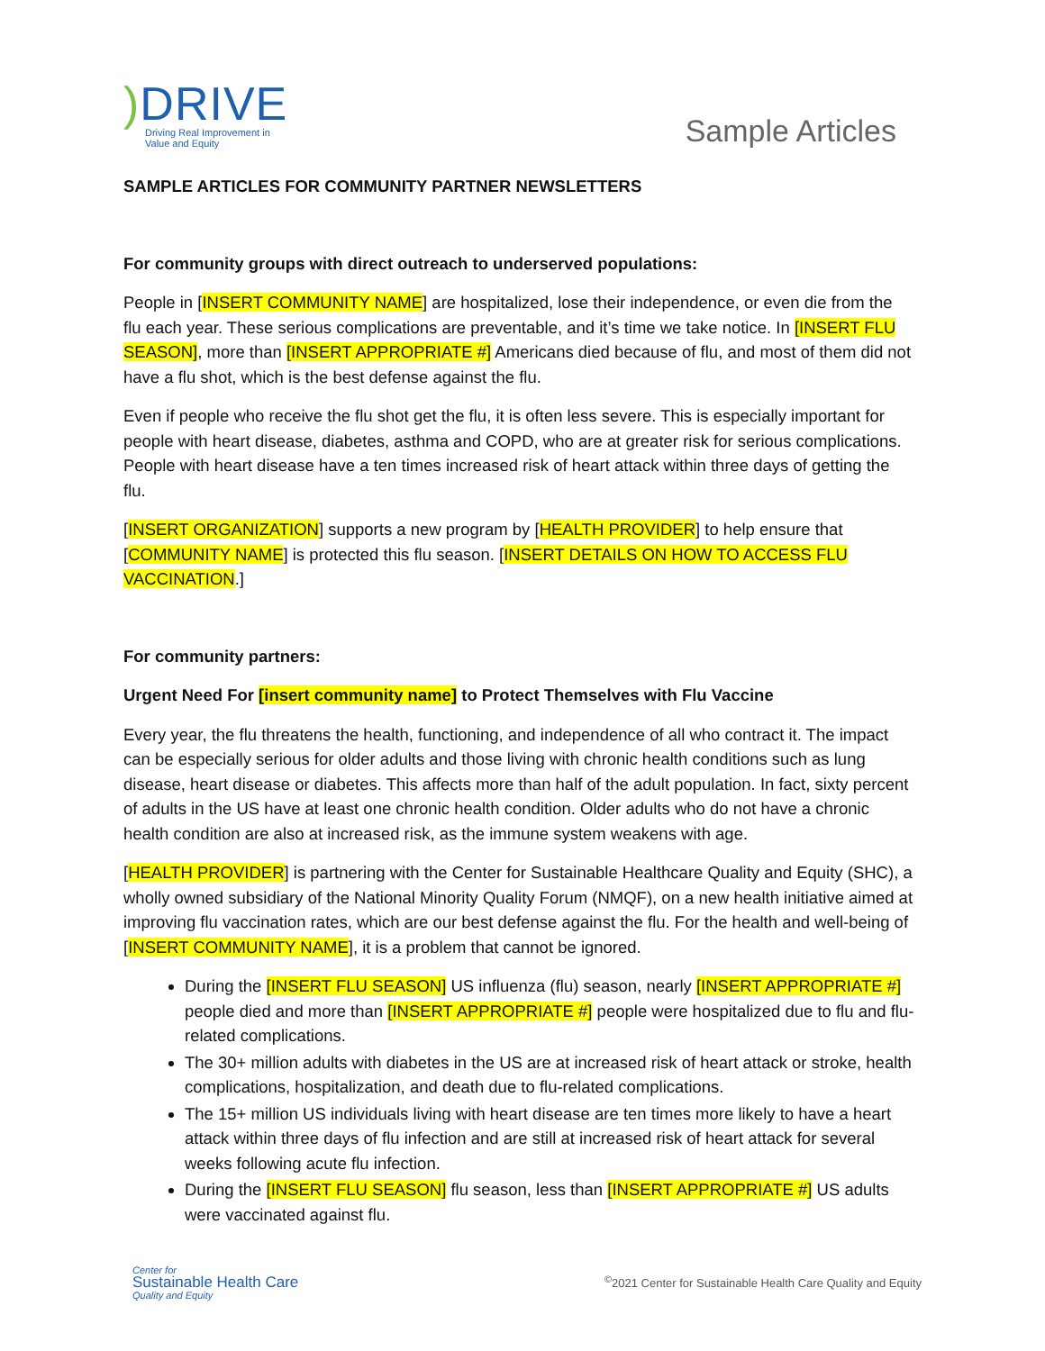) DRIVE
Driving Real Improvement in
Value and Equity
Sample Articles
SAMPLE ARTICLES FOR COMMUNITY PARTNER NEWSLETTERS
For community groups with direct outreach to underserved populations:
People in [INSERT COMMUNITY NAME] are hospitalized, lose their independence, or even die from the flu each year. These serious complications are preventable, and it’s time we take notice. In [INSERT FLU SEASON], more than [INSERT APPROPRIATE #] Americans died because of flu, and most of them did not have a flu shot, which is the best defense against the flu.
Even if people who receive the flu shot get the flu, it is often less severe. This is especially important for people with heart disease, diabetes, asthma and COPD, who are at greater risk for serious complications. People with heart disease have a ten times increased risk of heart attack within three days of getting the flu.
[INSERT ORGANIZATION] supports a new program by [HEALTH PROVIDER] to help ensure that [COMMUNITY NAME] is protected this flu season. [INSERT DETAILS ON HOW TO ACCESS FLU VACCINATION.]
For community partners:
Urgent Need For [insert community name] to Protect Themselves with Flu Vaccine
Every year, the flu threatens the health, functioning, and independence of all who contract it. The impact can be especially serious for older adults and those living with chronic health conditions such as lung disease, heart disease or diabetes. This affects more than half of the adult population. In fact, sixty percent of adults in the US have at least one chronic health condition. Older adults who do not have a chronic health condition are also at increased risk, as the immune system weakens with age.
[HEALTH PROVIDER] is partnering with the Center for Sustainable Healthcare Quality and Equity (SHC), a wholly owned subsidiary of the National Minority Quality Forum (NMQF), on a new health initiative aimed at improving flu vaccination rates, which are our best defense against the flu. For the health and well-being of [INSERT COMMUNITY NAME], it is a problem that cannot be ignored.
During the [INSERT FLU SEASON] US influenza (flu) season, nearly [INSERT APPROPRIATE #] people died and more than [INSERT APPROPRIATE #] people were hospitalized due to flu and flu-related complications.
The 30+ million adults with diabetes in the US are at increased risk of heart attack or stroke, health complications, hospitalization, and death due to flu-related complications.
The 15+ million US individuals living with heart disease are ten times more likely to have a heart attack within three days of flu infection and are still at increased risk of heart attack for several weeks following acute flu infection.
During the [INSERT FLU SEASON] flu season, less than [INSERT APPROPRIATE #] US adults were vaccinated against flu.
Center for
Sustainable Health Care
Quality and Equity
<sup>©</sup>2021 Center for Sustainable Health Care Quality and Equity